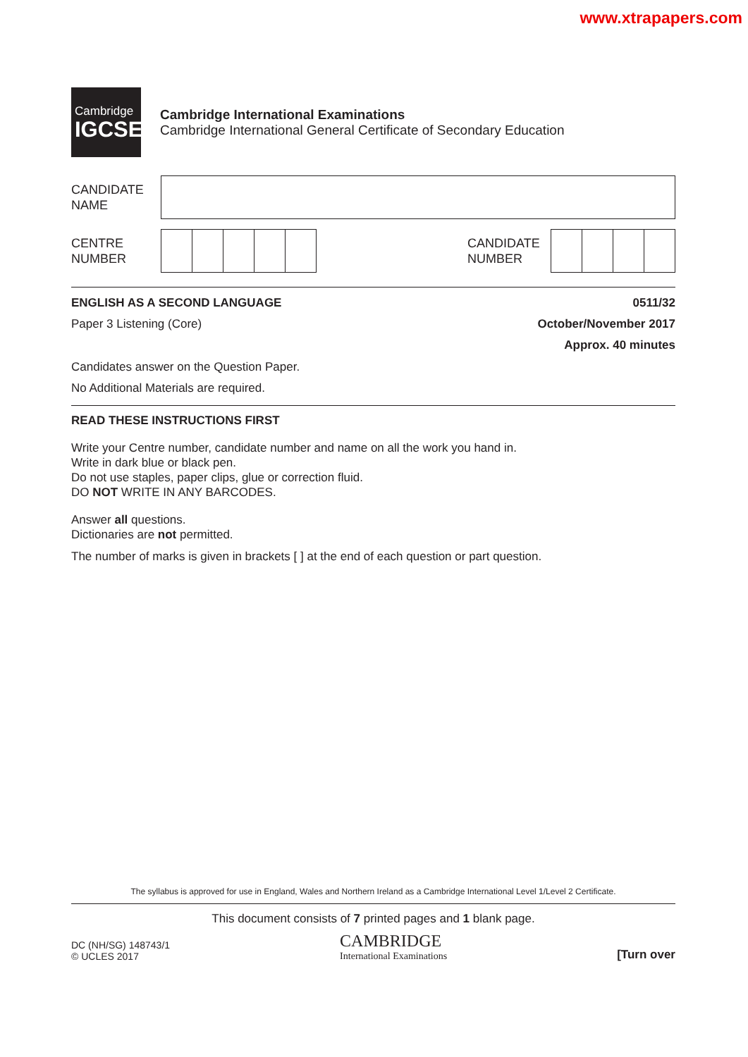www.xtrapapers.com
Cambridge
IGCSE
Cambridge International Examinations
Cambridge International General Certificate of Secondary Education
CANDIDATE
NAME
CENTRE
NUMBER
CANDIDATE
NUMBER
ENGLISH AS A SECOND LANGUAGE 0511/32
Paper 3 Listening (Core) October/November 2017
Approx. 40 minutes
Candidates answer on the Question Paper.
No Additional Materials are required.
READ THESE INSTRUCTIONS FIRST
Write your Centre number, candidate number and name on all the work you hand in.
Write in dark blue or black pen.
Do not use staples, paper clips, glue or correction fluid.
DO NOT WRITE IN ANY BARCODES.
Answer all questions.
Dictionaries are not permitted.
The number of marks is given in brackets [ ] at the end of each question or part question.
The syllabus is approved for use in England, Wales and Northern Ireland as a Cambridge International Level 1/Level 2 Certificate.
This document consists of 7 printed pages and 1 blank page.
DC (NH/SG) 148743/1
© UCLES 2017 CAMBRIDGE
International Examinations [Turn over